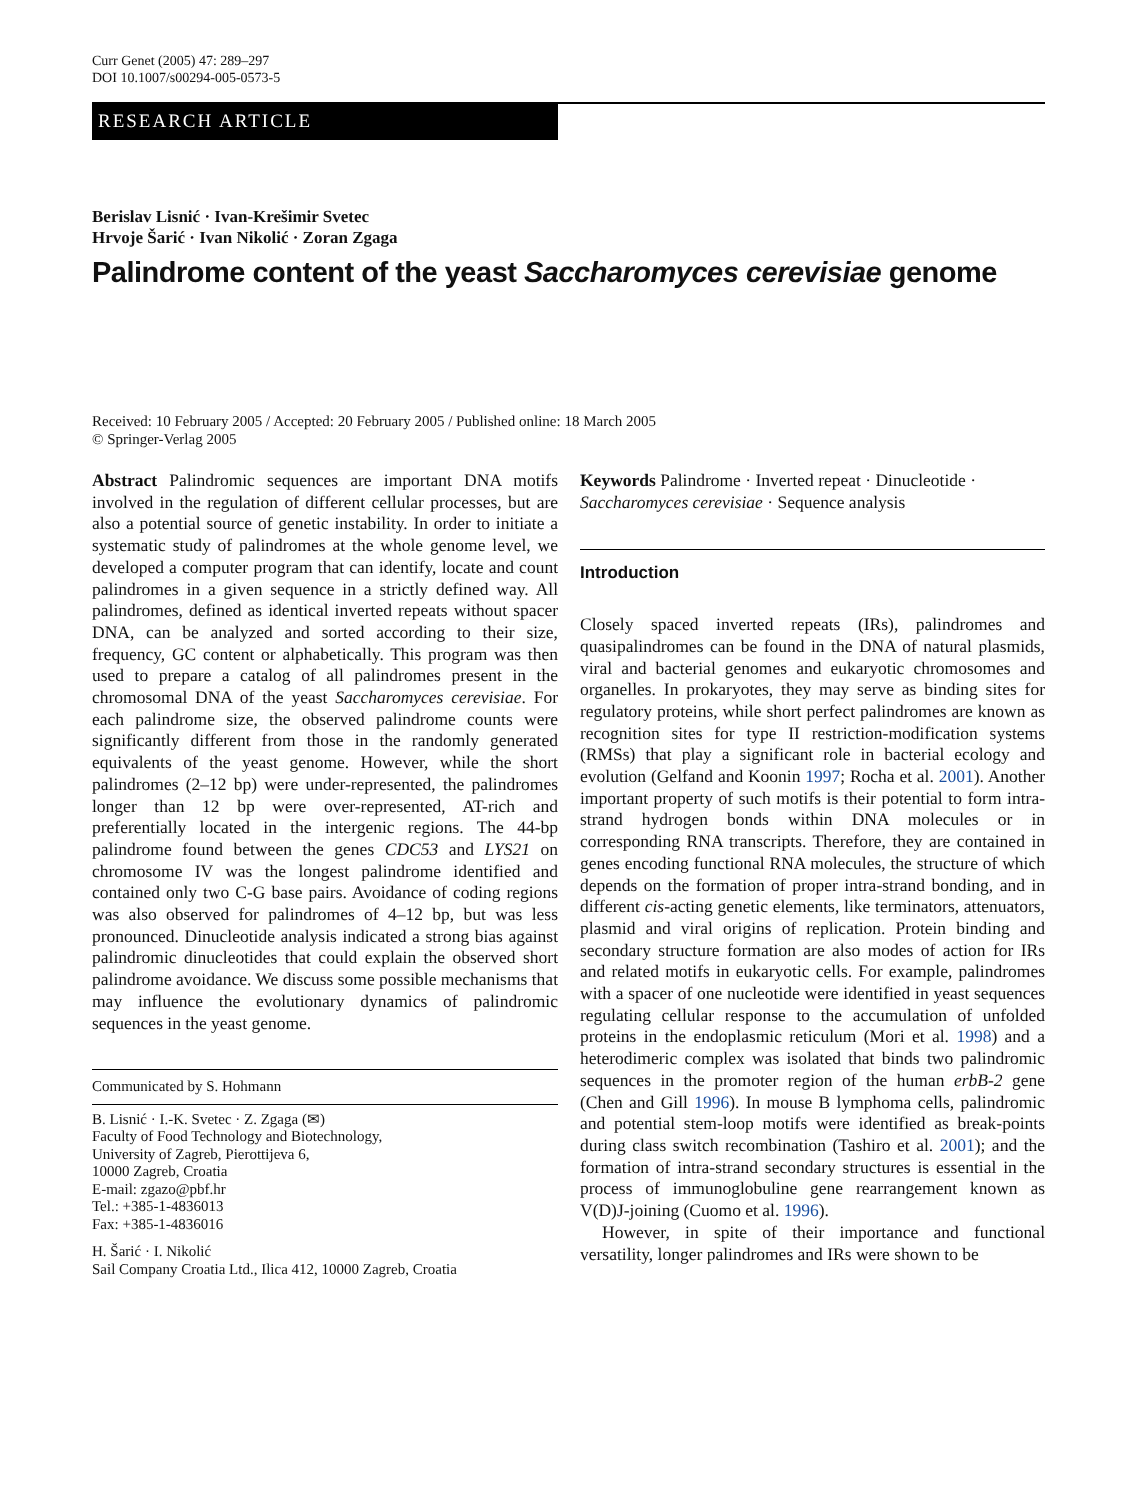Curr Genet (2005) 47: 289–297
DOI 10.1007/s00294-005-0573-5
RESEARCH ARTICLE
Berislav Lisnić · Ivan-Krešimir Svetec
Hrvoje Šarić · Ivan Nikolić · Zoran Zgaga
Palindrome content of the yeast Saccharomyces cerevisiae genome
Received: 10 February 2005 / Accepted: 20 February 2005 / Published online: 18 March 2005
© Springer-Verlag 2005
Abstract Palindromic sequences are important DNA motifs involved in the regulation of different cellular processes, but are also a potential source of genetic instability. In order to initiate a systematic study of palindromes at the whole genome level, we developed a computer program that can identify, locate and count palindromes in a given sequence in a strictly defined way. All palindromes, defined as identical inverted repeats without spacer DNA, can be analyzed and sorted according to their size, frequency, GC content or alphabetically. This program was then used to prepare a catalog of all palindromes present in the chromosomal DNA of the yeast Saccharomyces cerevisiae. For each palindrome size, the observed palindrome counts were significantly different from those in the randomly generated equivalents of the yeast genome. However, while the short palindromes (2–12 bp) were under-represented, the palindromes longer than 12 bp were over-represented, AT-rich and preferentially located in the intergenic regions. The 44-bp palindrome found between the genes CDC53 and LYS21 on chromosome IV was the longest palindrome identified and contained only two C-G base pairs. Avoidance of coding regions was also observed for palindromes of 4–12 bp, but was less pronounced. Dinucleotide analysis indicated a strong bias against palindromic dinucleotides that could explain the observed short palindrome avoidance. We discuss some possible mechanisms that may influence the evolutionary dynamics of palindromic sequences in the yeast genome.
Communicated by S. Hohmann
B. Lisnić · I.-K. Svetec · Z. Zgaga (✉)
Faculty of Food Technology and Biotechnology,
University of Zagreb, Pierottijeva 6,
10000 Zagreb, Croatia
E-mail: zgazo@pbf.hr
Tel.: +385-1-4836013
Fax: +385-1-4836016
H. Šarić · I. Nikolić
Sail Company Croatia Ltd., Ilica 412, 10000 Zagreb, Croatia
Keywords Palindrome · Inverted repeat · Dinucleotide · Saccharomyces cerevisiae · Sequence analysis
Introduction
Closely spaced inverted repeats (IRs), palindromes and quasipalindromes can be found in the DNA of natural plasmids, viral and bacterial genomes and eukaryotic chromosomes and organelles. In prokaryotes, they may serve as binding sites for regulatory proteins, while short perfect palindromes are known as recognition sites for type II restriction-modification systems (RMSs) that play a significant role in bacterial ecology and evolution (Gelfand and Koonin 1997; Rocha et al. 2001). Another important property of such motifs is their potential to form intra-strand hydrogen bonds within DNA molecules or in corresponding RNA transcripts. Therefore, they are contained in genes encoding functional RNA molecules, the structure of which depends on the formation of proper intra-strand bonding, and in different cis-acting genetic elements, like terminators, attenuators, plasmid and viral origins of replication. Protein binding and secondary structure formation are also modes of action for IRs and related motifs in eukaryotic cells. For example, palindromes with a spacer of one nucleotide were identified in yeast sequences regulating cellular response to the accumulation of unfolded proteins in the endoplasmic reticulum (Mori et al. 1998) and a heterodimeric complex was isolated that binds two palindromic sequences in the promoter region of the human erbB-2 gene (Chen and Gill 1996). In mouse B lymphoma cells, palindromic and potential stem-loop motifs were identified as break-points during class switch recombination (Tashiro et al. 2001); and the formation of intra-strand secondary structures is essential in the process of immunoglobuline gene rearrangement known as V(D)J-joining (Cuomo et al. 1996).
However, in spite of their importance and functional versatility, longer palindromes and IRs were shown to be